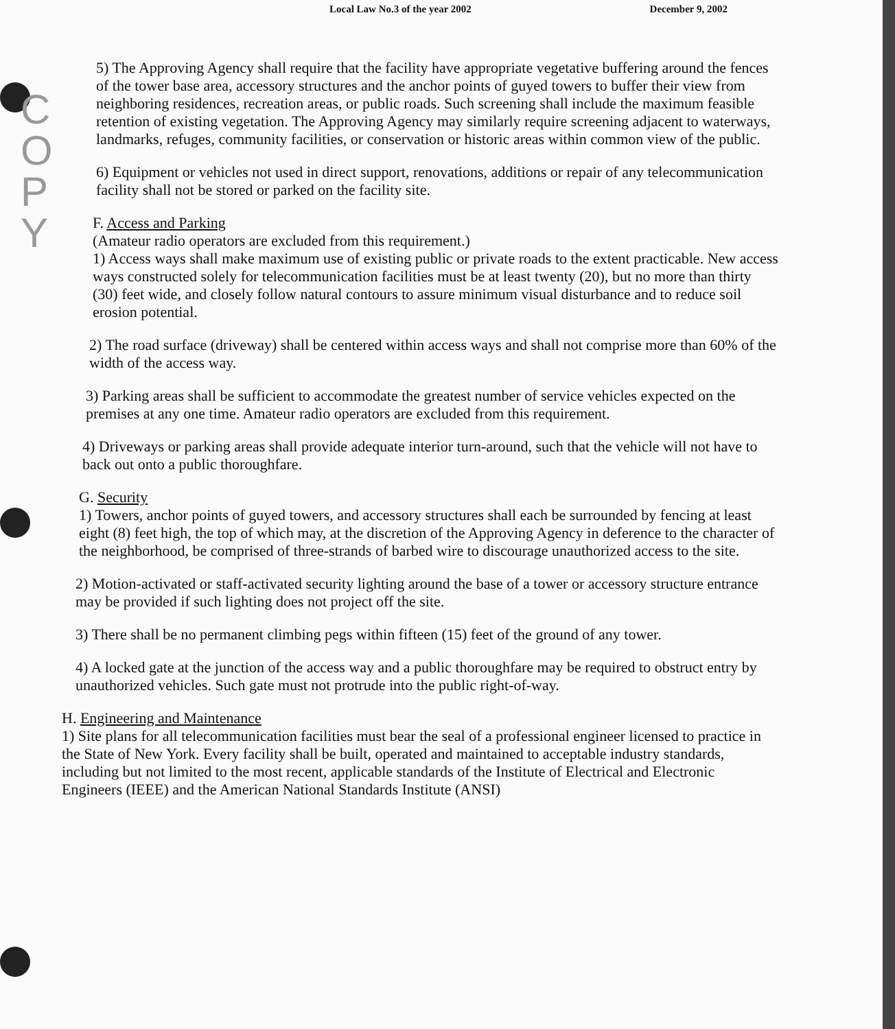C O P Y
Local Law No.3 of the year 2002 December 9, 2002
5) The Approving Agency shall require that the facility have appropriate vegetative buffering around the fences of the tower base area, accessory structures and the anchor points of guyed towers to buffer their view from neighboring residences, recreation areas, or public roads. Such screening shall include the maximum feasible retention of existing vegetation. The Approving Agency may similarly require screening adjacent to waterways, landmarks, refuges, community facilities, or conservation or historic areas within common view of the public.
6) Equipment or vehicles not used in direct support, renovations, additions or repair of any telecommunication facility shall not be stored or parked on the facility site.
F. Access and Parking
(Amateur radio operators are excluded from this requirement.)
1) Access ways shall make maximum use of existing public or private roads to the extent practicable. New access ways constructed solely for telecommunication facilities must be at least twenty (20), but no more than thirty (30) feet wide, and closely follow natural contours to assure minimum visual disturbance and to reduce soil erosion potential.
2) The road surface (driveway) shall be centered within access ways and shall not comprise more than 60% of the width of the access way.
3) Parking areas shall be sufficient to accommodate the greatest number of service vehicles expected on the premises at any one time. Amateur radio operators are excluded from this requirement.
4) Driveways or parking areas shall provide adequate interior turn-around, such that the vehicle will not have to back out onto a public thoroughfare.
G. Security
1) Towers, anchor points of guyed towers, and accessory structures shall each be surrounded by fencing at least eight (8) feet high, the top of which may, at the discretion of the Approving Agency in deference to the character of the neighborhood, be comprised of three-strands of barbed wire to discourage unauthorized access to the site.
2) Motion-activated or staff-activated security lighting around the base of a tower or accessory structure entrance may be provided if such lighting does not project off the site.
3) There shall be no permanent climbing pegs within fifteen (15) feet of the ground of any tower.
4) A locked gate at the junction of the access way and a public thoroughfare may be required to obstruct entry by unauthorized vehicles. Such gate must not protrude into the public right-of-way.
H. Engineering and Maintenance
1) Site plans for all telecommunication facilities must bear the seal of a professional engineer licensed to practice in the State of New York. Every facility shall be built, operated and maintained to acceptable industry standards, including but not limited to the most recent, applicable standards of the Institute of Electrical and Electronic Engineers (IEEE) and the American National Standards Institute (ANSI)